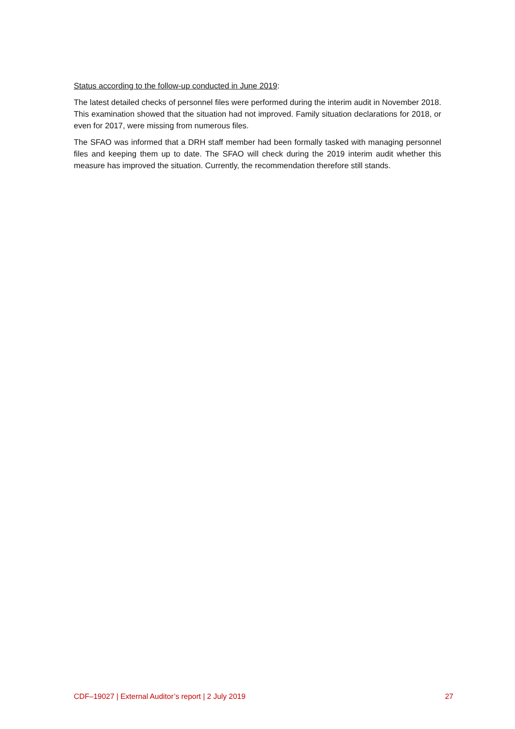Status according to the follow-up conducted in June 2019:
The latest detailed checks of personnel files were performed during the interim audit in November 2018. This examination showed that the situation had not improved. Family situation declarations for 2018, or even for 2017, were missing from numerous files.
The SFAO was informed that a DRH staff member had been formally tasked with managing personnel files and keeping them up to date. The SFAO will check during the 2019 interim audit whether this measure has improved the situation. Currently, the recommendation therefore still stands.
CDF–19027 | External Auditor’s report | 2 July 2019 27